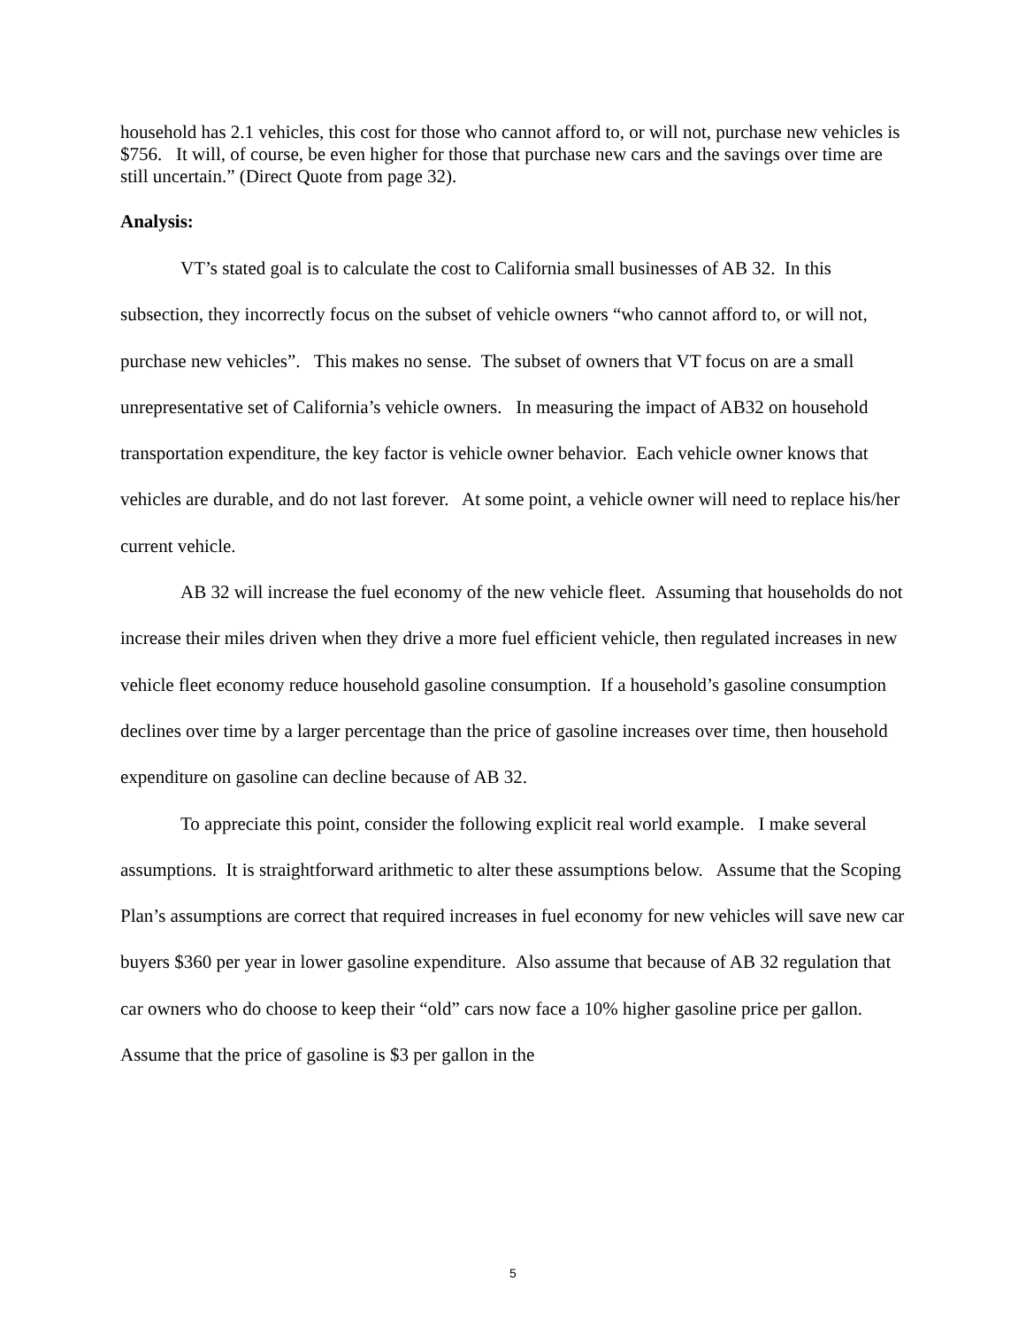household has 2.1 vehicles, this cost for those who cannot afford to, or will not, purchase new vehicles is $756. It will, of course, be even higher for those that purchase new cars and the savings over time are still uncertain.” (Direct Quote from page 32).
Analysis:
VT’s stated goal is to calculate the cost to California small businesses of AB 32. In this subsection, they incorrectly focus on the subset of vehicle owners “who cannot afford to, or will not, purchase new vehicles”. This makes no sense. The subset of owners that VT focus on are a small unrepresentative set of California’s vehicle owners. In measuring the impact of AB32 on household transportation expenditure, the key factor is vehicle owner behavior. Each vehicle owner knows that vehicles are durable, and do not last forever. At some point, a vehicle owner will need to replace his/her current vehicle.
AB 32 will increase the fuel economy of the new vehicle fleet. Assuming that households do not increase their miles driven when they drive a more fuel efficient vehicle, then regulated increases in new vehicle fleet economy reduce household gasoline consumption. If a household’s gasoline consumption declines over time by a larger percentage than the price of gasoline increases over time, then household expenditure on gasoline can decline because of AB 32.
To appreciate this point, consider the following explicit real world example. I make several assumptions. It is straightforward arithmetic to alter these assumptions below. Assume that the Scoping Plan’s assumptions are correct that required increases in fuel economy for new vehicles will save new car buyers $360 per year in lower gasoline expenditure. Also assume that because of AB 32 regulation that car owners who do choose to keep their “old” cars now face a 10% higher gasoline price per gallon. Assume that the price of gasoline is $3 per gallon in the
5